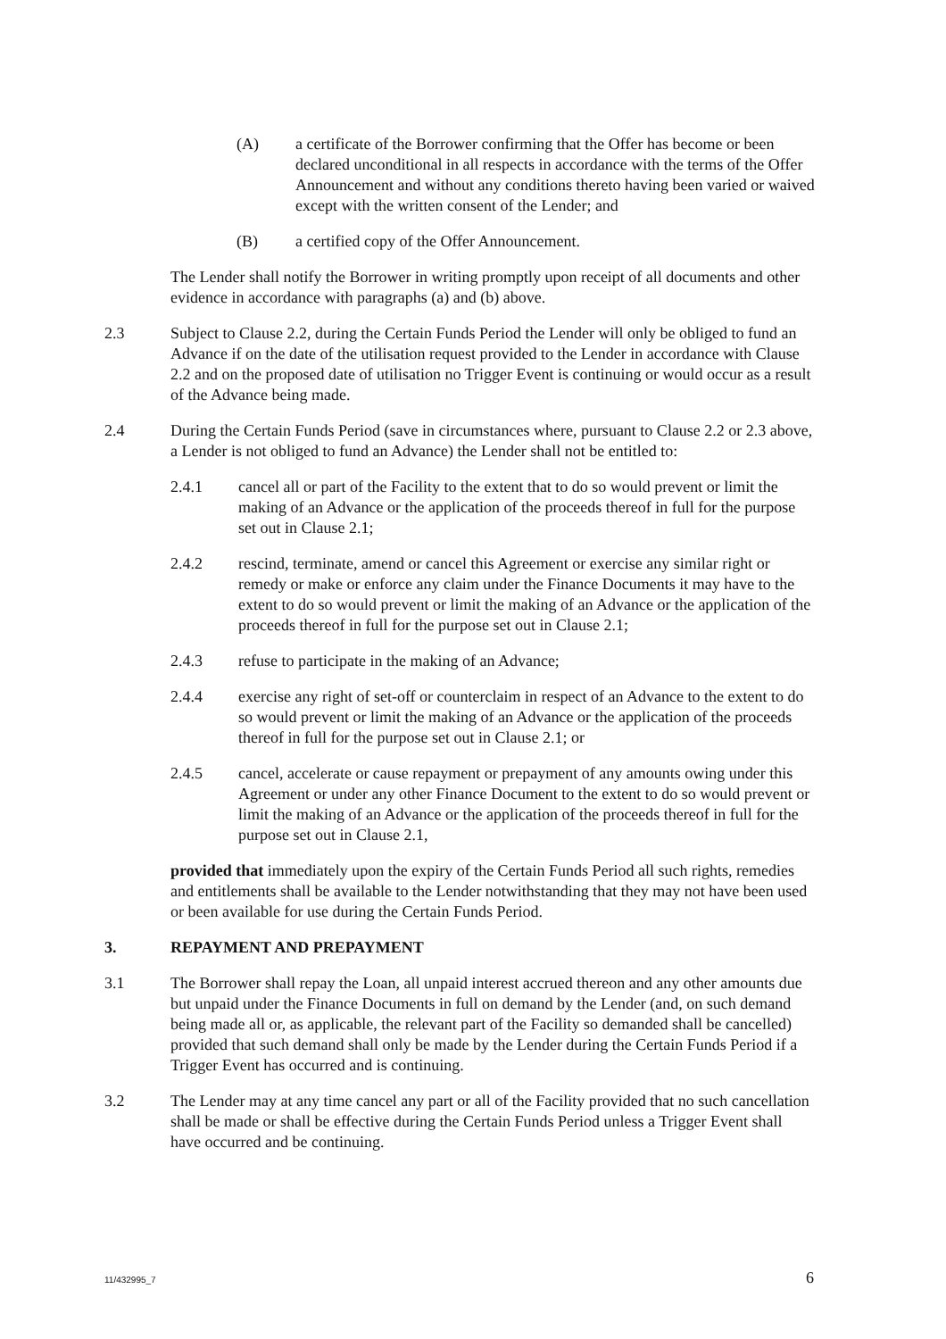(A) a certificate of the Borrower confirming that the Offer has become or been declared unconditional in all respects in accordance with the terms of the Offer Announcement and without any conditions thereto having been varied or waived except with the written consent of the Lender; and
(B) a certified copy of the Offer Announcement.
The Lender shall notify the Borrower in writing promptly upon receipt of all documents and other evidence in accordance with paragraphs (a) and (b) above.
2.3 Subject to Clause 2.2, during the Certain Funds Period the Lender will only be obliged to fund an Advance if on the date of the utilisation request provided to the Lender in accordance with Clause 2.2 and on the proposed date of utilisation no Trigger Event is continuing or would occur as a result of the Advance being made.
2.4 During the Certain Funds Period (save in circumstances where, pursuant to Clause 2.2 or 2.3 above, a Lender is not obliged to fund an Advance) the Lender shall not be entitled to:
2.4.1 cancel all or part of the Facility to the extent that to do so would prevent or limit the making of an Advance or the application of the proceeds thereof in full for the purpose set out in Clause 2.1;
2.4.2 rescind, terminate, amend or cancel this Agreement or exercise any similar right or remedy or make or enforce any claim under the Finance Documents it may have to the extent to do so would prevent or limit the making of an Advance or the application of the proceeds thereof in full for the purpose set out in Clause 2.1;
2.4.3 refuse to participate in the making of an Advance;
2.4.4 exercise any right of set-off or counterclaim in respect of an Advance to the extent to do so would prevent or limit the making of an Advance or the application of the proceeds thereof in full for the purpose set out in Clause 2.1; or
2.4.5 cancel, accelerate or cause repayment or prepayment of any amounts owing under this Agreement or under any other Finance Document to the extent to do so would prevent or limit the making of an Advance or the application of the proceeds thereof in full for the purpose set out in Clause 2.1,
provided that immediately upon the expiry of the Certain Funds Period all such rights, remedies and entitlements shall be available to the Lender notwithstanding that they may not have been used or been available for use during the Certain Funds Period.
3. REPAYMENT AND PREPAYMENT
3.1 The Borrower shall repay the Loan, all unpaid interest accrued thereon and any other amounts due but unpaid under the Finance Documents in full on demand by the Lender (and, on such demand being made all or, as applicable, the relevant part of the Facility so demanded shall be cancelled) provided that such demand shall only be made by the Lender during the Certain Funds Period if a Trigger Event has occurred and is continuing.
3.2 The Lender may at any time cancel any part or all of the Facility provided that no such cancellation shall be made or shall be effective during the Certain Funds Period unless a Trigger Event shall have occurred and be continuing.
11/432995_7 6